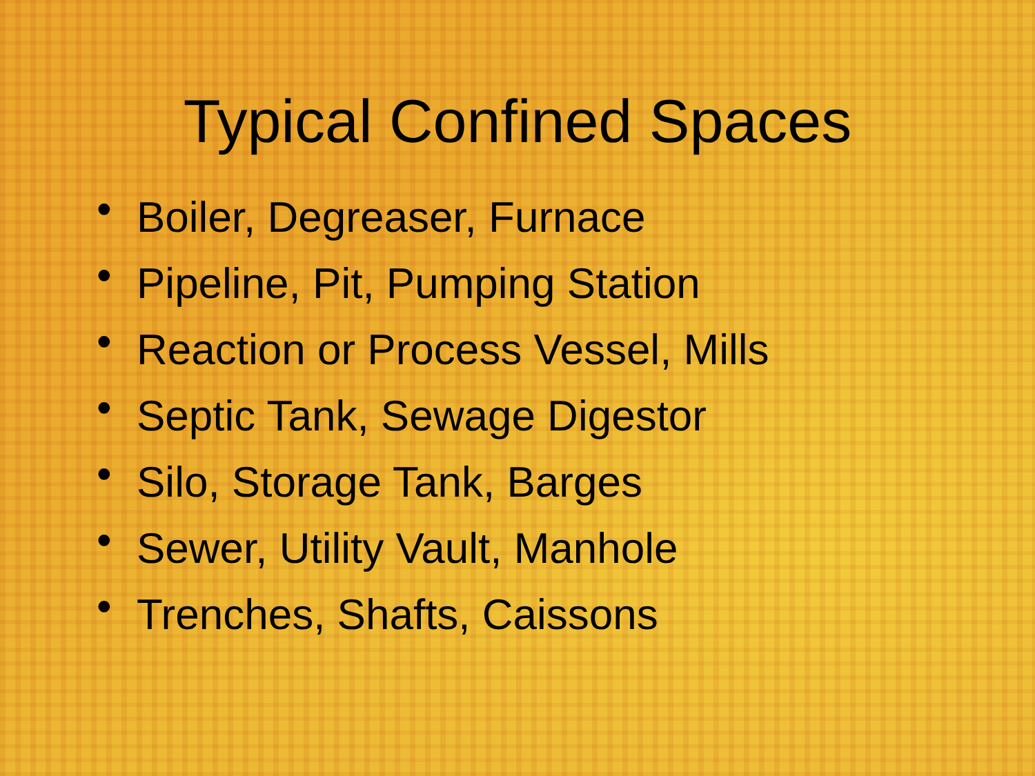Typical Confined Spaces
• Boiler, Degreaser, Furnace
• Pipeline, Pit, Pumping Station
• Reaction or Process Vessel, Mills
• Septic Tank, Sewage Digestor
• Silo, Storage Tank, Barges
• Sewer, Utility Vault, Manhole
• Trenches, Shafts, Caissons